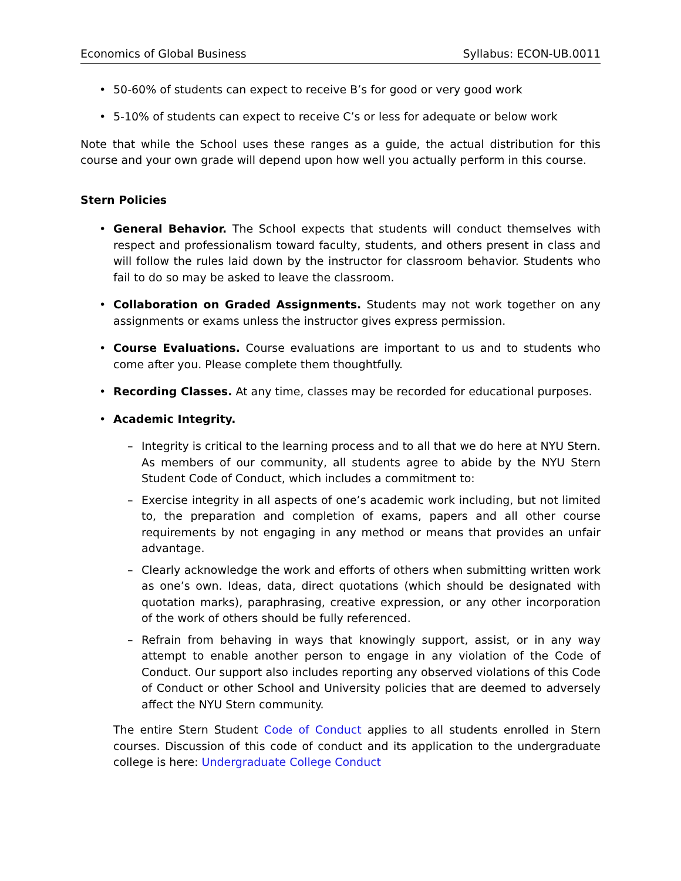Economics of Global Business Syllabus: ECON-UB.0011
• 50-60% of students can expect to receive B’s for good or very good work
• 5-10% of students can expect to receive C’s or less for adequate or below work
Note that while the School uses these ranges as a guide, the actual distribution for this course and your own grade will depend upon how well you actually perform in this course.
Stern Policies
• General Behavior. The School expects that students will conduct themselves with respect and professionalism toward faculty, students, and others present in class and will follow the rules laid down by the instructor for classroom behavior. Students who fail to do so may be asked to leave the classroom.
• Collaboration on Graded Assignments. Students may not work together on any assignments or exams unless the instructor gives express permission.
• Course Evaluations. Course evaluations are important to us and to students who come after you. Please complete them thoughtfully.
• Recording Classes. At any time, classes may be recorded for educational purposes.
• Academic Integrity.
– Integrity is critical to the learning process and to all that we do here at NYU Stern. As members of our community, all students agree to abide by the NYU Stern Student Code of Conduct, which includes a commitment to:
– Exercise integrity in all aspects of one’s academic work including, but not limited to, the preparation and completion of exams, papers and all other course requirements by not engaging in any method or means that provides an unfair advantage.
– Clearly acknowledge the work and efforts of others when submitting written work as one’s own. Ideas, data, direct quotations (which should be designated with quotation marks), paraphrasing, creative expression, or any other incorporation of the work of others should be fully referenced.
– Refrain from behaving in ways that knowingly support, assist, or in any way attempt to enable another person to engage in any violation of the Code of Conduct. Our support also includes reporting any observed violations of this Code of Conduct or other School and University policies that are deemed to adversely affect the NYU Stern community.
The entire Stern Student Code of Conduct applies to all students enrolled in Stern courses. Discussion of this code of conduct and its application to the undergraduate college is here: Undergraduate College Conduct